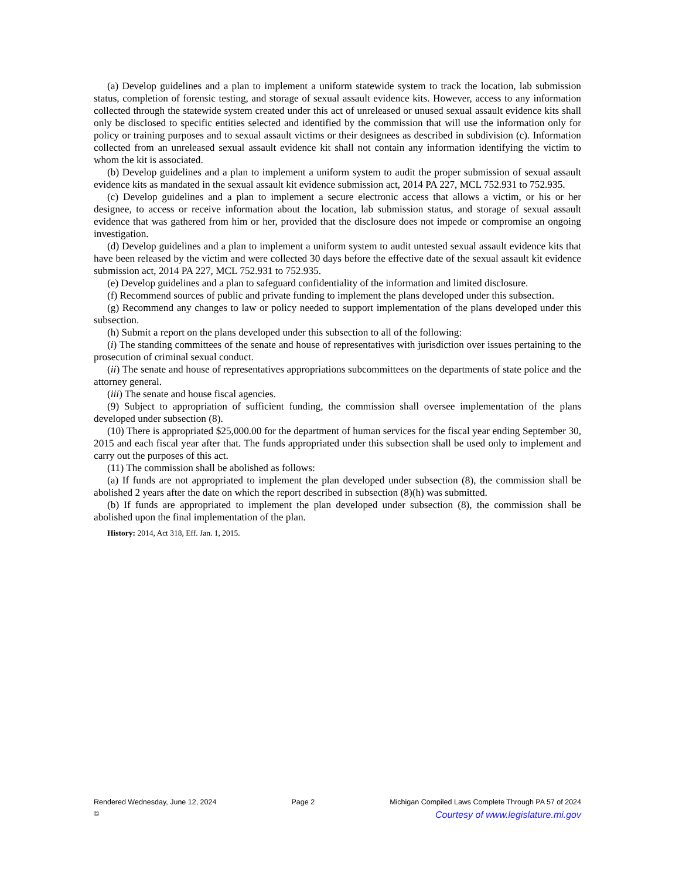(a) Develop guidelines and a plan to implement a uniform statewide system to track the location, lab submission status, completion of forensic testing, and storage of sexual assault evidence kits. However, access to any information collected through the statewide system created under this act of unreleased or unused sexual assault evidence kits shall only be disclosed to specific entities selected and identified by the commission that will use the information only for policy or training purposes and to sexual assault victims or their designees as described in subdivision (c). Information collected from an unreleased sexual assault evidence kit shall not contain any information identifying the victim to whom the kit is associated.
(b) Develop guidelines and a plan to implement a uniform system to audit the proper submission of sexual assault evidence kits as mandated in the sexual assault kit evidence submission act, 2014 PA 227, MCL 752.931 to 752.935.
(c) Develop guidelines and a plan to implement a secure electronic access that allows a victim, or his or her designee, to access or receive information about the location, lab submission status, and storage of sexual assault evidence that was gathered from him or her, provided that the disclosure does not impede or compromise an ongoing investigation.
(d) Develop guidelines and a plan to implement a uniform system to audit untested sexual assault evidence kits that have been released by the victim and were collected 30 days before the effective date of the sexual assault kit evidence submission act, 2014 PA 227, MCL 752.931 to 752.935.
(e) Develop guidelines and a plan to safeguard confidentiality of the information and limited disclosure.
(f) Recommend sources of public and private funding to implement the plans developed under this subsection.
(g) Recommend any changes to law or policy needed to support implementation of the plans developed under this subsection.
(h) Submit a report on the plans developed under this subsection to all of the following:
(i) The standing committees of the senate and house of representatives with jurisdiction over issues pertaining to the prosecution of criminal sexual conduct.
(ii) The senate and house of representatives appropriations subcommittees on the departments of state police and the attorney general.
(iii) The senate and house fiscal agencies.
(9) Subject to appropriation of sufficient funding, the commission shall oversee implementation of the plans developed under subsection (8).
(10) There is appropriated $25,000.00 for the department of human services for the fiscal year ending September 30, 2015 and each fiscal year after that. The funds appropriated under this subsection shall be used only to implement and carry out the purposes of this act.
(11) The commission shall be abolished as follows:
(a) If funds are not appropriated to implement the plan developed under subsection (8), the commission shall be abolished 2 years after the date on which the report described in subsection (8)(h) was submitted.
(b) If funds are appropriated to implement the plan developed under subsection (8), the commission shall be abolished upon the final implementation of the plan.
History: 2014, Act 318, Eff. Jan. 1, 2015.
Rendered Wednesday, June 12, 2024 Page 2 Michigan Compiled Laws Complete Through PA 57 of 2024
© Courtesy of www.legislature.mi.gov